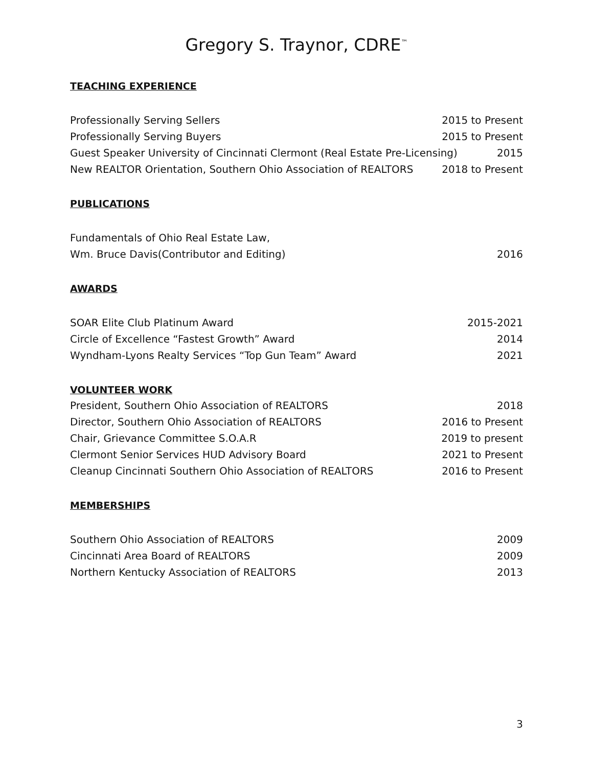Gregory S. Traynor, CDRE<sup>™</sup>
TEACHING EXPERIENCE
Professionally Serving Sellers 2015 to Present
Professionally Serving Buyers 2015 to Present
Guest Speaker University of Cincinnati Clermont (Real Estate Pre-Licensing) 2015
New REALTOR Orientation, Southern Ohio Association of REALTORS 2018 to Present
PUBLICATIONS
Fundamentals of Ohio Real Estate Law,
Wm. Bruce Davis(Contributor and Editing) 2016
AWARDS
SOAR Elite Club Platinum Award 2015-2021
Circle of Excellence “Fastest Growth” Award 2014
Wyndham-Lyons Realty Services “Top Gun Team” Award 2021
VOLUNTEER WORK
President, Southern Ohio Association of REALTORS 2018
Director, Southern Ohio Association of REALTORS 2016 to Present
Chair, Grievance Committee S.O.A.R 2019 to present
Clermont Senior Services HUD Advisory Board 2021 to Present
Cleanup Cincinnati Southern Ohio Association of REALTORS 2016 to Present
MEMBERSHIPS
Southern Ohio Association of REALTORS 2009
Cincinnati Area Board of REALTORS 2009
Northern Kentucky Association of REALTORS 2013
3